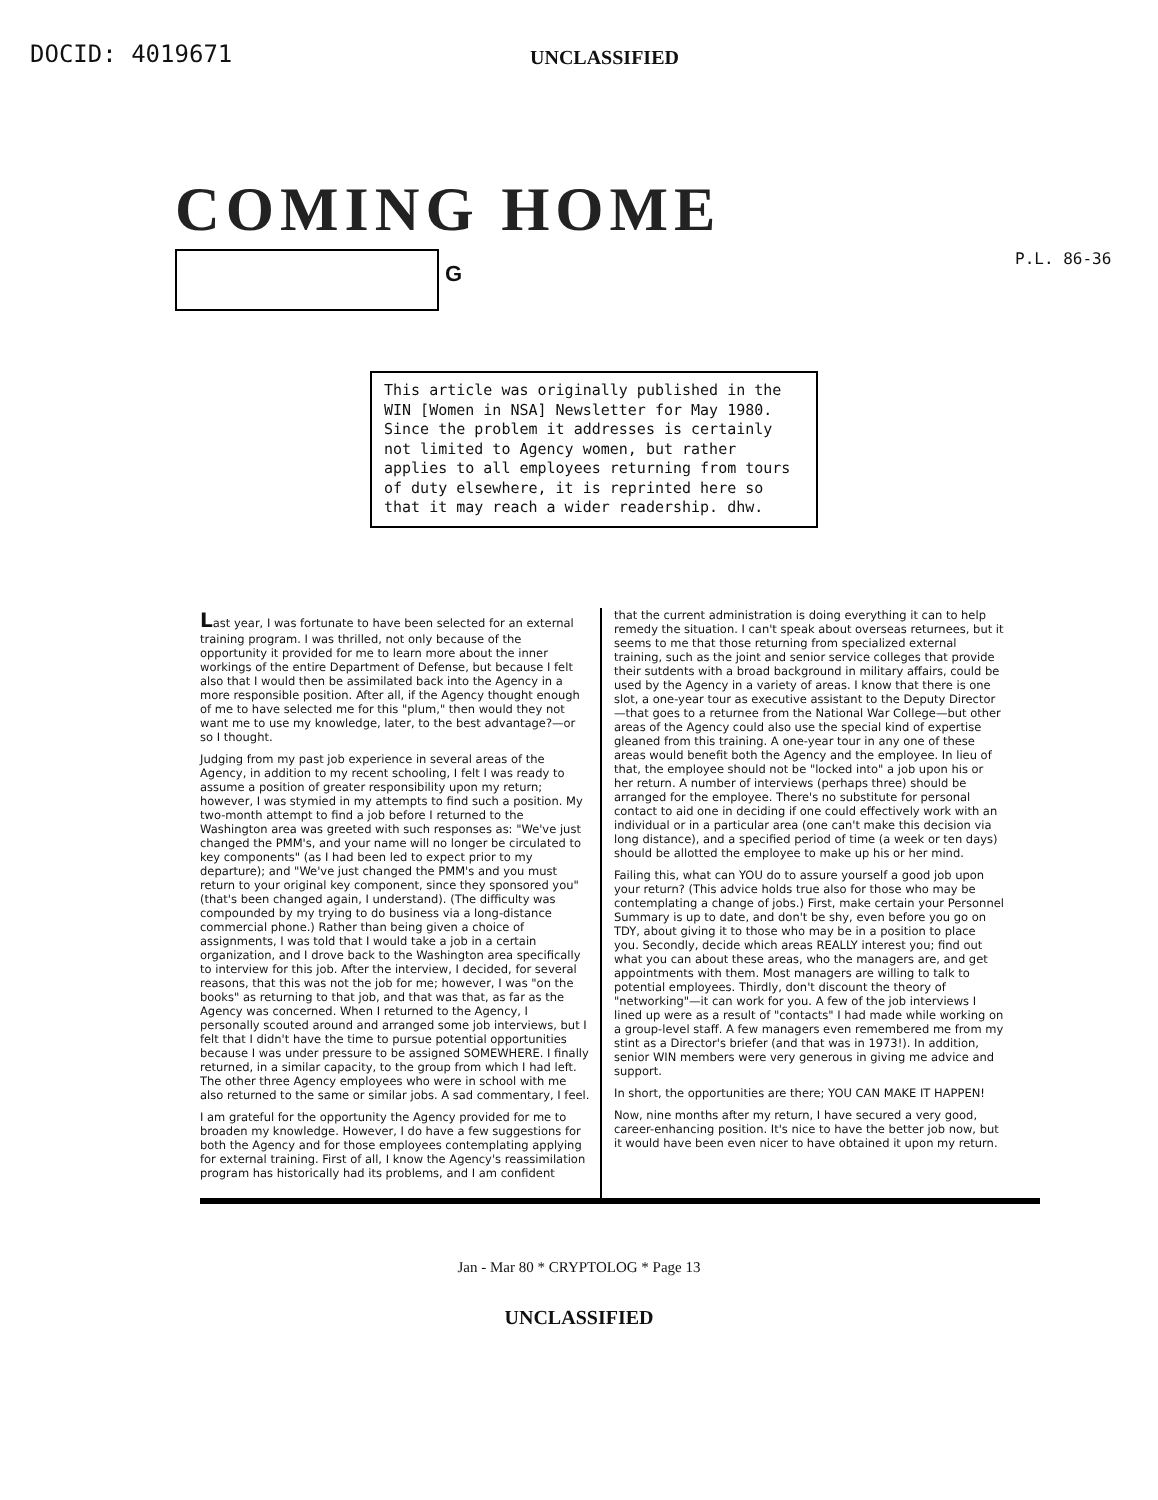DOCID: 4019671
UNCLASSIFIED
COMING HOME
G
P.L. 86-36
This article was originally published in the WIN [Women in NSA] Newsletter for May 1980. Since the problem it addresses is certainly not limited to Agency women, but rather applies to all employees returning from tours of duty elsewhere, it is reprinted here so that it may reach a wider readership. dhw.
Last year, I was fortunate to have been selected for an external training program. I was thrilled, not only because of the opportunity it provided for me to learn more about the inner workings of the entire Department of Defense, but because I felt also that I would then be assimilated back into the Agency in a more responsible position. After all, if the Agency thought enough of me to have selected me for this "plum," then would they not want me to use my knowledge, later, to the best advantage?—or so I thought.
Judging from my past job experience in several areas of the Agency, in addition to my recent schooling, I felt I was ready to assume a position of greater responsibility upon my return; however, I was stymied in my attempts to find such a position. My two-month attempt to find a job before I returned to the Washington area was greeted with such responses as: "We've just changed the PMM's, and your name will no longer be circulated to key components" (as I had been led to expect prior to my departure); and "We've just changed the PMM's and you must return to your original key component, since they sponsored you" (that's been changed again, I understand). (The difficulty was compounded by my trying to do business via a long-distance commercial phone.) Rather than being given a choice of assignments, I was told that I would take a job in a certain organization, and I drove back to the Washington area specifically to interview for this job. After the interview, I decided, for several reasons, that this was not the job for me; however, I was "on the books" as returning to that job, and that was that, as far as the Agency was concerned. When I returned to the Agency, I personally scouted around and arranged some job interviews, but I felt that I didn't have the time to pursue potential opportunities because I was under pressure to be assigned SOMEWHERE. I finally returned, in a similar capacity, to the group from which I had left. The other three Agency employees who were in school with me also returned to the same or similar jobs. A sad commentary, I feel.
I am grateful for the opportunity the Agency provided for me to broaden my knowledge. However, I do have a few suggestions for both the Agency and for those employees contemplating applying for external training. First of all, I know the Agency's reassimilation program has historically had its problems, and I am confident
that the current administration is doing everything it can to help remedy the situation. I can't speak about overseas returnees, but it seems to me that those returning from specialized external training, such as the joint and senior service colleges that provide their sutdents with a broad background in military affairs, could be used by the Agency in a variety of areas. I know that there is one slot, a one-year tour as executive assistant to the Deputy Director—that goes to a returnee from the National War College—but other areas of the Agency could also use the special kind of expertise gleaned from this training. A one-year tour in any one of these areas would benefit both the Agency and the employee. In lieu of that, the employee should not be "locked into" a job upon his or her return. A number of interviews (perhaps three) should be arranged for the employee. There's no substitute for personal contact to aid one in deciding if one could effectively work with an individual or in a particular area (one can't make this decision via long distance), and a specified period of time (a week or ten days) should be allotted the employee to make up his or her mind.
Failing this, what can YOU do to assure yourself a good job upon your return? (This advice holds true also for those who may be contemplating a change of jobs.) First, make certain your Personnel Summary is up to date, and don't be shy, even before you go on TDY, about giving it to those who may be in a position to place you. Secondly, decide which areas REALLY interest you; find out what you can about these areas, who the managers are, and get appointments with them. Most managers are willing to talk to potential employees. Thirdly, don't discount the theory of "networking"—it can work for you. A few of the job interviews I lined up were as a result of "contacts" I had made while working on a group-level staff. A few managers even remembered me from my stint as a Director's briefer (and that was in 1973!). In addition, senior WIN members were very generous in giving me advice and support.
In short, the opportunities are there; YOU CAN MAKE IT HAPPEN!
Now, nine months after my return, I have secured a very good, career-enhancing position. It's nice to have the better job now, but it would have been even nicer to have obtained it upon my return.
Jan - Mar 80 * CRYPTOLOG * Page 13
UNCLASSIFIED